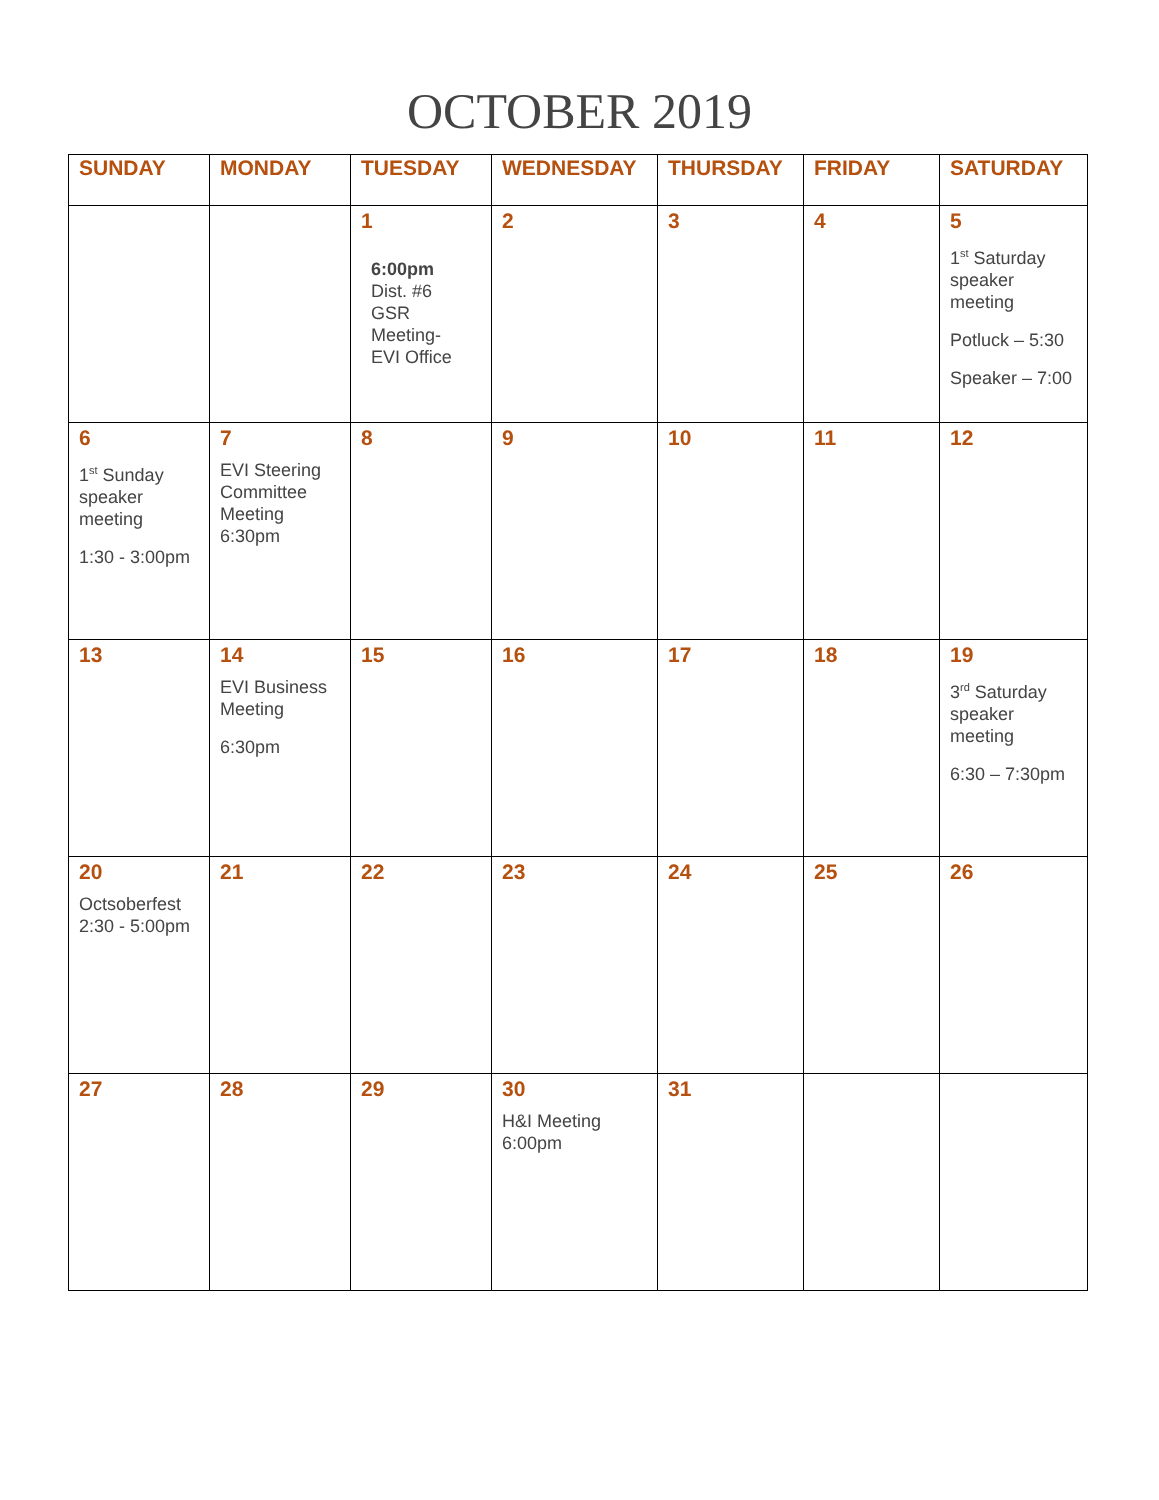OCTOBER 2019
| SUNDAY | MONDAY | TUESDAY | WEDNESDAY | THURSDAY | FRIDAY | SATURDAY |
| --- | --- | --- | --- | --- | --- | --- |
| | | 1 6:00pm Dist. #6 GSR Meeting- EVI Office | 2 | 3 | 4 | 5 1<sup>st</sup> Saturday speaker meeting Potluck – 5:30 Speaker – 7:00 |
| 6 1<sup>st</sup> Sunday speaker meeting 1:30 - 3:00pm | 7 EVI Steering Committee Meeting 6:30pm | 8 | 9 | 10 | 11 | 12 |
| 13 | 14 EVI Business Meeting 6:30pm | 15 | 16 | 17 | 18 | 19 3<sup>rd</sup> Saturday speaker meeting 6:30 – 7:30pm |
| 20 Octsoberfest 2:30 - 5:00pm | 21 | 22 | 23 | 24 | 25 | 26 |
| 27 | 28 | 29 | 30 H&I Meeting 6:00pm | 31 | | |